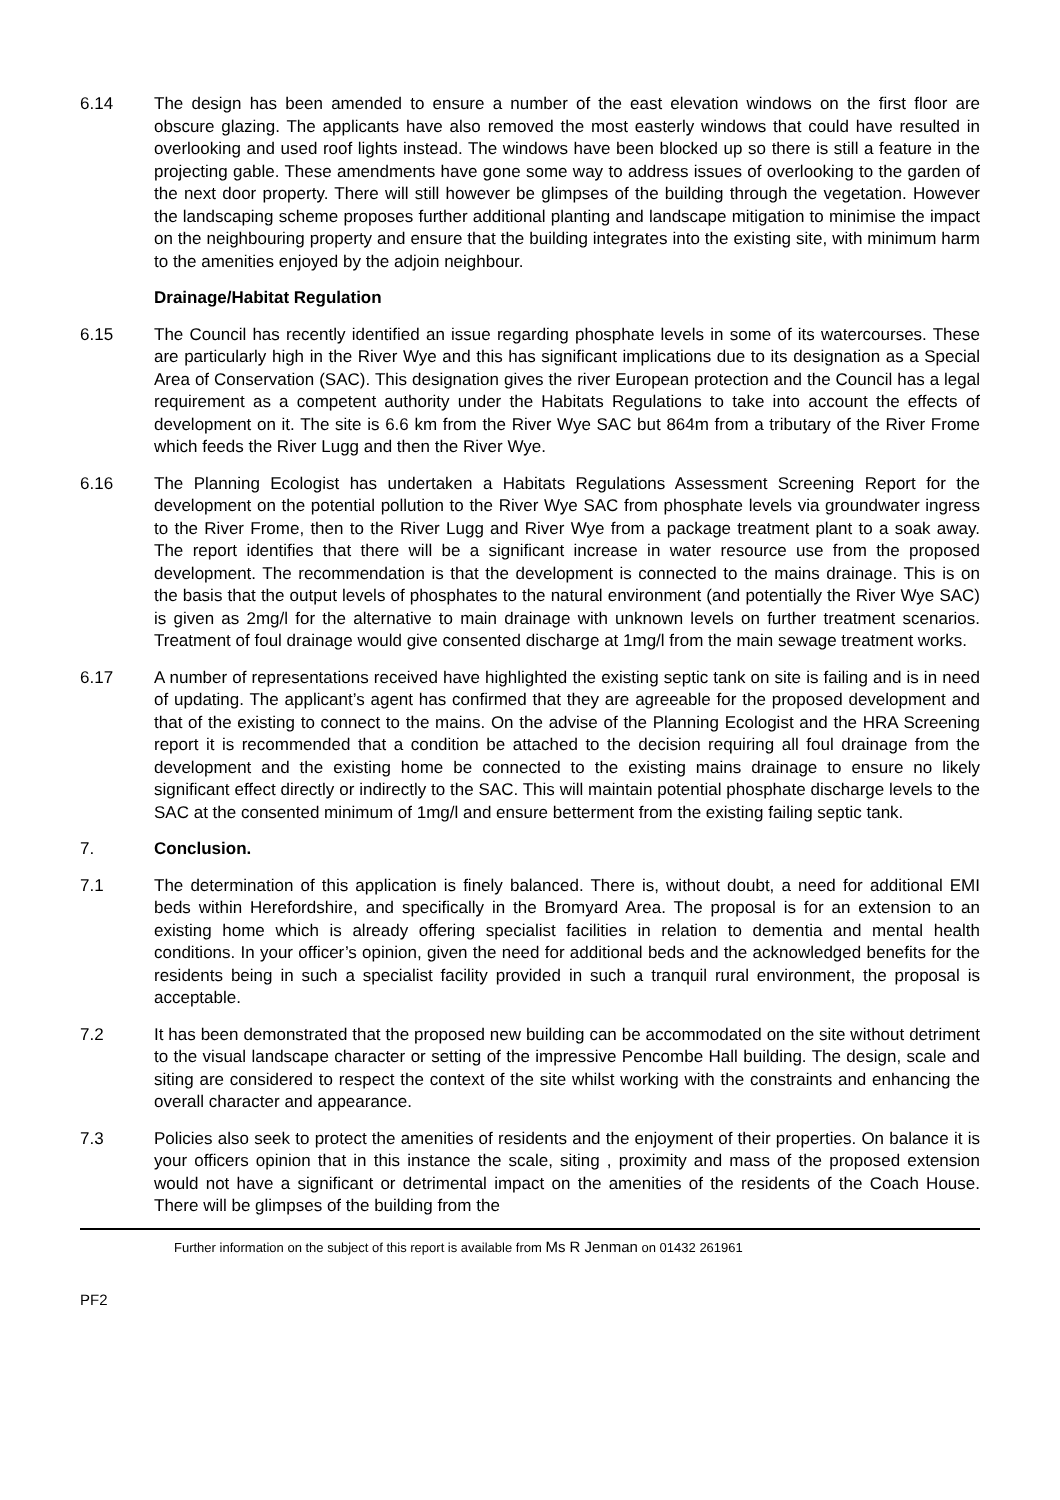6.14 The design has been amended to ensure a number of the east elevation windows on the first floor are obscure glazing. The applicants have also removed the most easterly windows that could have resulted in overlooking and used roof lights instead. The windows have been blocked up so there is still a feature in the projecting gable. These amendments have gone some way to address issues of overlooking to the garden of the next door property. There will still however be glimpses of the building through the vegetation. However the landscaping scheme proposes further additional planting and landscape mitigation to minimise the impact on the neighbouring property and ensure that the building integrates into the existing site, with minimum harm to the amenities enjoyed by the adjoin neighbour.
Drainage/Habitat Regulation
6.15 The Council has recently identified an issue regarding phosphate levels in some of its watercourses. These are particularly high in the River Wye and this has significant implications due to its designation as a Special Area of Conservation (SAC). This designation gives the river European protection and the Council has a legal requirement as a competent authority under the Habitats Regulations to take into account the effects of development on it. The site is 6.6 km from the River Wye SAC but 864m from a tributary of the River Frome which feeds the River Lugg and then the River Wye.
6.16 The Planning Ecologist has undertaken a Habitats Regulations Assessment Screening Report for the development on the potential pollution to the River Wye SAC from phosphate levels via groundwater ingress to the River Frome, then to the River Lugg and River Wye from a package treatment plant to a soak away. The report identifies that there will be a significant increase in water resource use from the proposed development. The recommendation is that the development is connected to the mains drainage. This is on the basis that the output levels of phosphates to the natural environment (and potentially the River Wye SAC) is given as 2mg/l for the alternative to main drainage with unknown levels on further treatment scenarios. Treatment of foul drainage would give consented discharge at 1mg/l from the main sewage treatment works.
6.17 A number of representations received have highlighted the existing septic tank on site is failing and is in need of updating. The applicant’s agent has confirmed that they are agreeable for the proposed development and that of the existing to connect to the mains. On the advise of the Planning Ecologist and the HRA Screening report it is recommended that a condition be attached to the decision requiring all foul drainage from the development and the existing home be connected to the existing mains drainage to ensure no likely significant effect directly or indirectly to the SAC. This will maintain potential phosphate discharge levels to the SAC at the consented minimum of 1mg/l and ensure betterment from the existing failing septic tank.
7. Conclusion.
7.1 The determination of this application is finely balanced. There is, without doubt, a need for additional EMI beds within Herefordshire, and specifically in the Bromyard Area. The proposal is for an extension to an existing home which is already offering specialist facilities in relation to dementia and mental health conditions. In your officer’s opinion, given the need for additional beds and the acknowledged benefits for the residents being in such a specialist facility provided in such a tranquil rural environment, the proposal is acceptable.
7.2 It has been demonstrated that the proposed new building can be accommodated on the site without detriment to the visual landscape character or setting of the impressive Pencombe Hall building. The design, scale and siting are considered to respect the context of the site whilst working with the constraints and enhancing the overall character and appearance.
7.3 Policies also seek to protect the amenities of residents and the enjoyment of their properties. On balance it is your officers opinion that in this instance the scale, siting , proximity and mass of the proposed extension would not have a significant or detrimental impact on the amenities of the residents of the Coach House. There will be glimpses of the building from the
Further information on the subject of this report is available from Ms R Jenman on 01432 261961
PF2